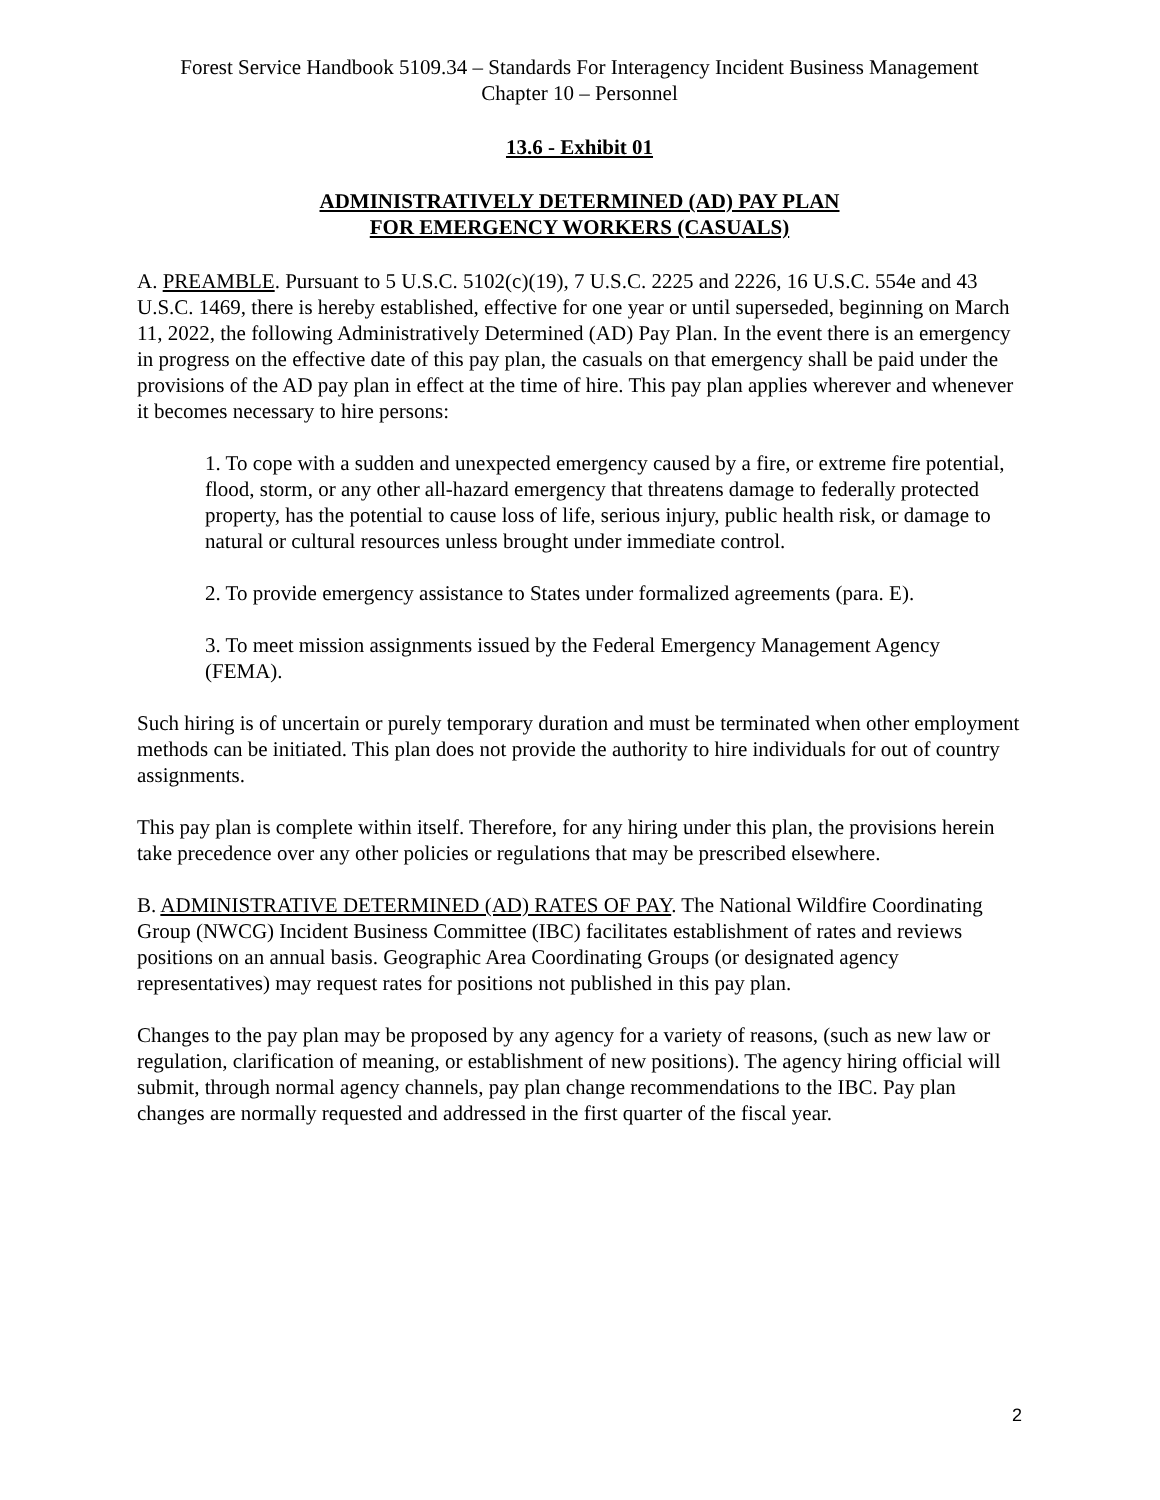Forest Service Handbook 5109.34 – Standards For Interagency Incident Business Management
Chapter 10 – Personnel
13.6 - Exhibit 01
ADMINISTRATIVELY DETERMINED (AD) PAY PLAN
FOR EMERGENCY WORKERS (CASUALS)
A. PREAMBLE. Pursuant to 5 U.S.C. 5102(c)(19), 7 U.S.C. 2225 and 2226, 16 U.S.C. 554e and 43 U.S.C. 1469, there is hereby established, effective for one year or until superseded, beginning on March 11, 2022, the following Administratively Determined (AD) Pay Plan. In the event there is an emergency in progress on the effective date of this pay plan, the casuals on that emergency shall be paid under the provisions of the AD pay plan in effect at the time of hire. This pay plan applies wherever and whenever it becomes necessary to hire persons:
1. To cope with a sudden and unexpected emergency caused by a fire, or extreme fire potential, flood, storm, or any other all-hazard emergency that threatens damage to federally protected property, has the potential to cause loss of life, serious injury, public health risk, or damage to natural or cultural resources unless brought under immediate control.
2. To provide emergency assistance to States under formalized agreements (para. E).
3. To meet mission assignments issued by the Federal Emergency Management Agency (FEMA).
Such hiring is of uncertain or purely temporary duration and must be terminated when other employment methods can be initiated. This plan does not provide the authority to hire individuals for out of country assignments.
This pay plan is complete within itself. Therefore, for any hiring under this plan, the provisions herein take precedence over any other policies or regulations that may be prescribed elsewhere.
B. ADMINISTRATIVE DETERMINED (AD) RATES OF PAY. The National Wildfire Coordinating Group (NWCG) Incident Business Committee (IBC) facilitates establishment of rates and reviews positions on an annual basis. Geographic Area Coordinating Groups (or designated agency representatives) may request rates for positions not published in this pay plan.
Changes to the pay plan may be proposed by any agency for a variety of reasons, (such as new law or regulation, clarification of meaning, or establishment of new positions). The agency hiring official will submit, through normal agency channels, pay plan change recommendations to the IBC. Pay plan changes are normally requested and addressed in the first quarter of the fiscal year.
2